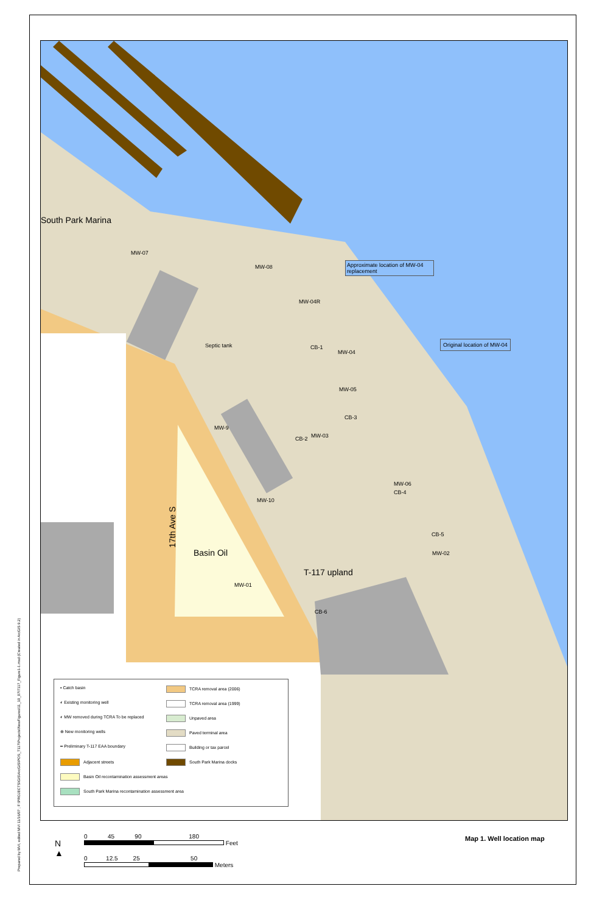South Park Marina
MW-07
MW-08
MW-04R
Approximate location of MW-04 replacement
Original location of MW-04
Septic tank CB-1
MW-04
MW-05
CB-3
MW-9
CB-2 MW-03
MW-06
CB-4
MW-10
CB-5
MW-02
17th Ave S
Basin Oil
T-117 upland
MW-01
CB-6
▪ Catch basin
TCRA removal area (2006)
◐ Existing monitoring well
TCRA removal area (1999)
◐ MW removed during TCRA To be replaced
Unpaved area
⊕ New monitoring wells
Paved terminal area
━ Preliminary T-117 EAA boundary
Building or tax parcel
Adjacent streets
South Park Marina docks
Basin Oil recontamination assessment areas
South Park Marina recontamination assessment area
N
▲
0 45 90 180
Feet
0 12.5 25 50
Meters
Map 1. Well location map
Prepared by MVI, edited MVI 11/16/07 ; F:\PROJECTS\GIS\ArcGIS\POS_T117\Projects\NewFigures\11_10_07\T117_Figure1-1.mxd (Created in ArcGIS 9.2)